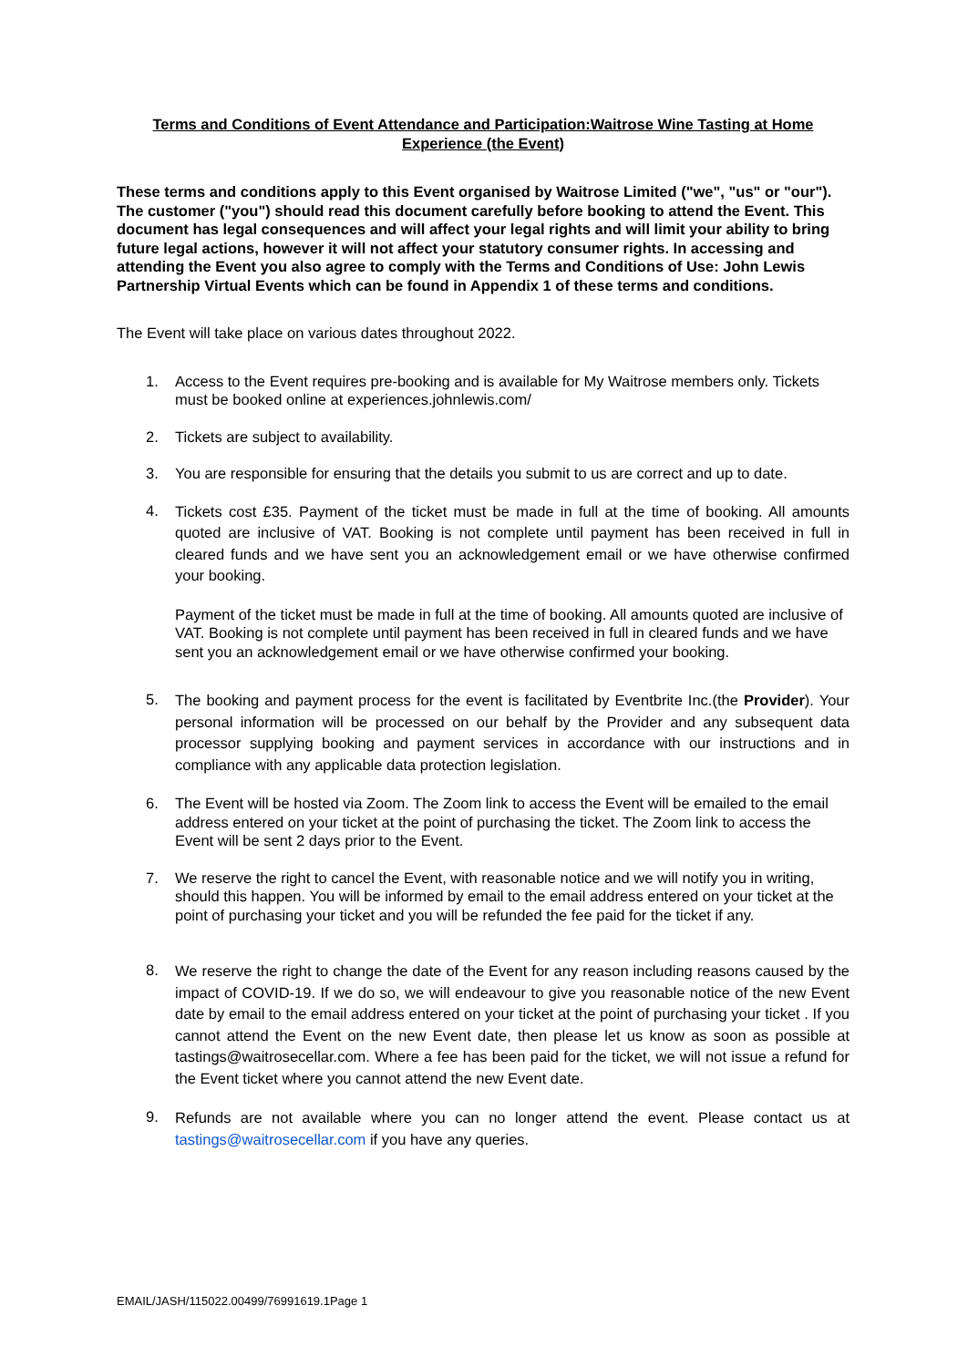Terms and Conditions of Event Attendance and Participation:Waitrose Wine Tasting at Home Experience (the Event)
These terms and conditions apply to this Event organised by Waitrose Limited ("we", "us" or "our"). The customer ("you") should read this document carefully before booking to attend the Event. This document has legal consequences and will affect your legal rights and will limit your ability to bring future legal actions, however it will not affect your statutory consumer rights. In accessing and attending the Event you also agree to comply with the Terms and Conditions of Use: John Lewis Partnership Virtual Events which can be found in Appendix 1 of these terms and conditions.
The Event will take place on various dates throughout 2022.
1. Access to the Event requires pre-booking and is available for My Waitrose members only. Tickets must be booked online at experiences.johnlewis.com/
2. Tickets are subject to availability.
3. You are responsible for ensuring that the details you submit to us are correct and up to date.
4.
Tickets cost £35. Payment of the ticket must be made in full at the time of booking. All amounts quoted are inclusive of VAT. Booking is not complete until payment has been received in full in cleared funds and we have sent you an acknowledgement email or we have otherwise confirmed your booking.
Payment of the ticket must be made in full at the time of booking. All amounts quoted are inclusive of VAT. Booking is not complete until payment has been received in full in cleared funds and we have sent you an acknowledgement email or we have otherwise confirmed your booking.
5. The booking and payment process for the event is facilitated by Eventbrite Inc.(the Provider). Your personal information will be processed on our behalf by the Provider and any subsequent data processor supplying booking and payment services in accordance with our instructions and in compliance with any applicable data protection legislation.
6. The Event will be hosted via Zoom. The Zoom link to access the Event will be emailed to the email address entered on your ticket at the point of purchasing the ticket. The Zoom link to access the Event will be sent 2 days prior to the Event.
7. We reserve the right to cancel the Event, with reasonable notice and we will notify you in writing, should this happen. You will be informed by email to the email address entered on your ticket at the point of purchasing your ticket and you will be refunded the fee paid for the ticket if any.
8. We reserve the right to change the date of the Event for any reason including reasons caused by the impact of COVID-19. If we do so, we will endeavour to give you reasonable notice of the new Event date by email to the email address entered on your ticket at the point of purchasing your ticket . If you cannot attend the Event on the new Event date, then please let us know as soon as possible at tastings@waitrosecellar.com. Where a fee has been paid for the ticket, we will not issue a refund for the Event ticket where you cannot attend the new Event date.
9. Refunds are not available where you can no longer attend the event. Please contact us at tastings@waitrosecellar.com if you have any queries.
EMAIL/JASH/115022.00499/76991619.1Page 1